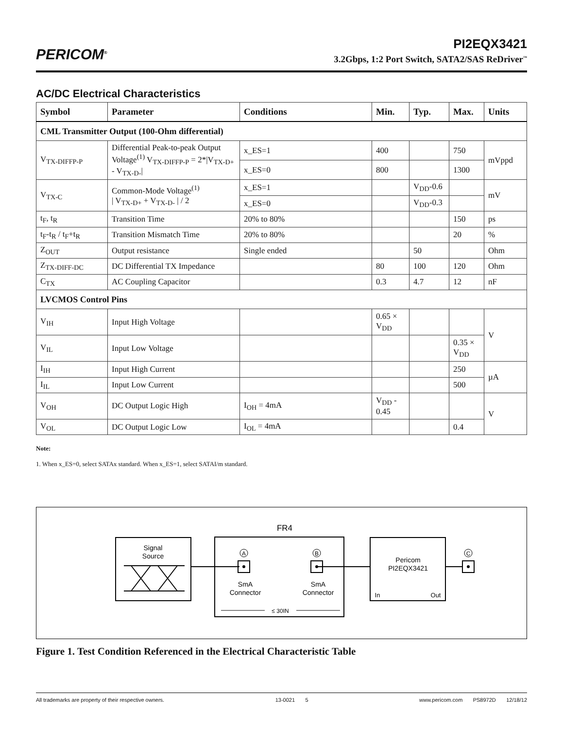PERICOM<sup>®</sup>
PI2EQX3421
3.2Gbps, 1:2 Port Switch, SATA2/SAS ReDriver<sup>™</sup>
AC/DC Electrical Characteristics
| Symbol | Parameter | Conditions | Min. | Typ. | Max. | Units |
| --- | --- | --- | --- | --- | --- | --- |
| CML Transmitter Output (100-Ohm differential) | | | | | | |
| V<sub>TX-DIFFP-P</sub> | Differential Peak-to-peak Output Voltage<sup>(1)</sup> V<sub>TX-DIFFP-P</sub> = 2*/V<sub>TX-D+</sub> - V<sub>TX-D-</sub>/ | x_ES=1 | 400 | | 750 | mVppd |
| | | x_ES=0 | 800 | | 1300 | |
| V<sub>TX-C</sub> | Common-Mode Voltage<sup>(1)</sup> / V<sub>TX-D+</sub> + V<sub>TX-D-</sub> / / 2 | x_ES=1 | | V<sub>DD</sub>-0.6 | | mV |
| | | x_ES=0 | | V<sub>DD</sub>-0.3 | | |
| t<sub>F</sub>, t<sub>R</sub> | Transition Time | 20% to 80% | | | 150 | ps |
| t<sub>F</sub>-t<sub>R</sub> / t<sub>F</sub>+t<sub>R</sub> | Transition Mismatch Time | 20% to 80% | | | 20 | % |
| Z<sub>OUT</sub> | Output resistance | Single ended | | 50 | | Ohm |
| Z<sub>TX-DIFF-DC</sub> | DC Differential TX Impedance | | 80 | 100 | 120 | Ohm |
| C<sub>TX</sub> | AC Coupling Capacitor | | 0.3 | 4.7 | 12 | nF |
| LVCMOS Control Pins | | | | | | |
| V<sub>IH</sub> | Input High Voltage | | 0.65 × V<sub>DD</sub> | | | V |
| V<sub>IL</sub> | Input Low Voltage | | | | 0.35 × V<sub>DD</sub> | |
| I<sub>IH</sub> | Input High Current | | | | 250 | µA |
| I<sub>IL</sub> | Input Low Current | | | | 500 | |
| V<sub>OH</sub> | DC Output Logic High | I<sub>OH</sub> = 4mA | V<sub>DD</sub> - 0.45 | | | V |
| V<sub>OL</sub> | DC Output Logic Low | I<sub>OL</sub> = 4mA | | | 0.4 | |
Note:
1. When x_ES=0, select SATAx standard. When x_ES=1, select SATAI/m standard.
FR4
Signal
Source
A
SmA
Connector
B
SmA
Connector
≤ 30IN
Pericom
PI2EQX3421
In
Out
C
Figure 1. Test Condition Referenced in the Electrical Characteristic Table
All trademarks are property of their respective owners. 13-0021 5 www.pericom.com PS8972D 12/18/12